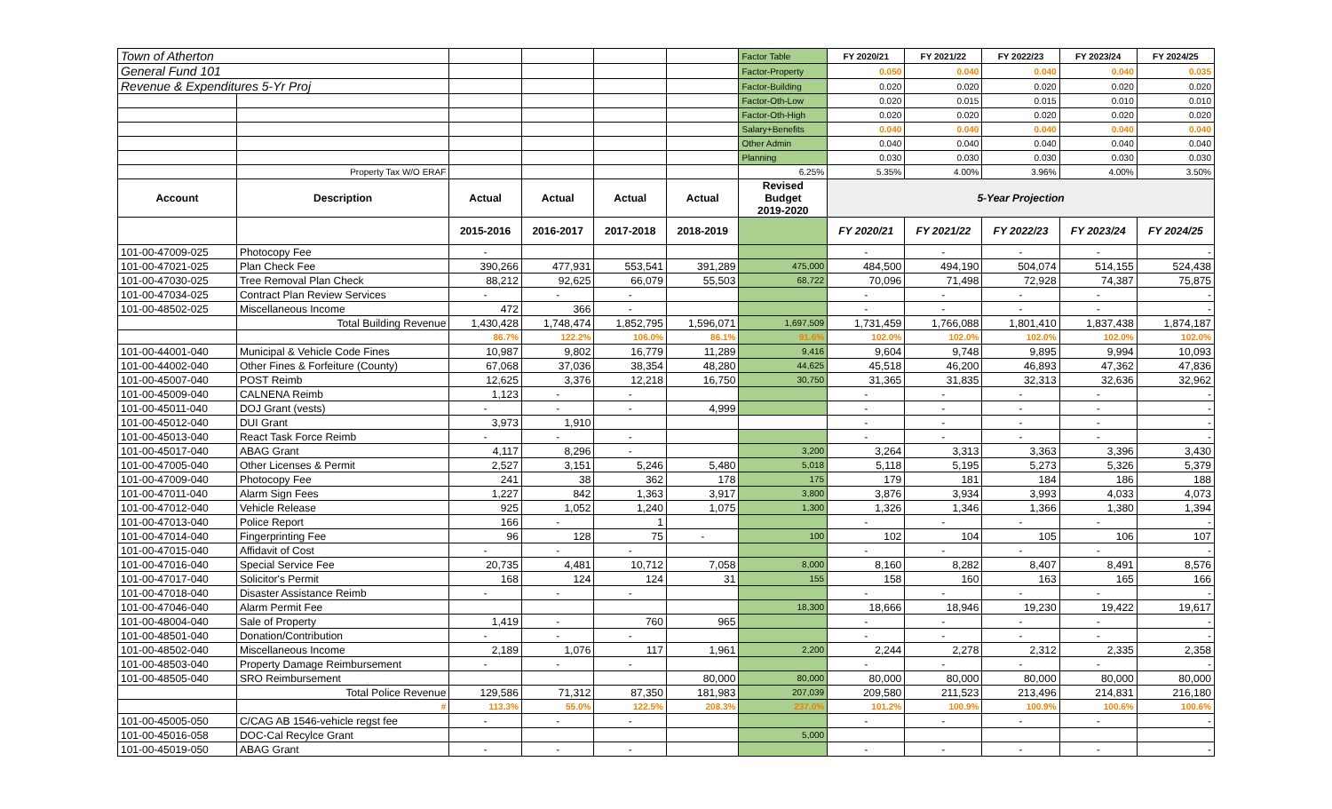| Town of Atherton | | | | | | Factor Table | FY 2020/21 | FY 2021/22 | FY 2022/23 | FY 2023/24 | FY 2024/25 |
| General Fund 101 | | | | | | Factor-Property | 0.050 | 0.040 | 0.040 | 0.040 | 0.035 |
| Revenue & Expenditures 5-Yr Proj | | | | | | Factor-Building | 0.020 | 0.020 | 0.020 | 0.020 | 0.020 |
| | | | | | | Factor-Oth-Low | 0.020 | 0.015 | 0.015 | 0.010 | 0.010 |
| | | | | | | Factor-Oth-High | 0.020 | 0.020 | 0.020 | 0.020 | 0.020 |
| | | | | | | Salary+Benefits | 0.040 | 0.040 | 0.040 | 0.040 | 0.040 |
| | | | | | | Other Admin | 0.040 | 0.040 | 0.040 | 0.040 | 0.040 |
| | | | | | | Planning | 0.030 | 0.030 | 0.030 | 0.030 | 0.030 |
| | Property Tax W/O ERAF | | | | | 6.25% | 5.35% | 4.00% | 3.96% | 4.00% | 3.50% |
| Account | Description | Actual | Actual | Actual | Actual | Revised Budget 2019-2020 | 5-Year Projection | | | | |
| | | 2015-2016 | 2016-2017 | 2017-2018 | 2018-2019 | | FY 2020/21 | FY 2021/22 | FY 2022/23 | FY 2023/24 | FY 2024/25 |
| 101-00-47009-025 | Photocopy Fee | - | | | | | - | - | - | - | - |
| 101-00-47021-025 | Plan Check Fee | 390,266 | 477,931 | 553,541 | 391,289 | 475,000 | 484,500 | 494,190 | 504,074 | 514,155 | 524,438 |
| 101-00-47030-025 | Tree Removal Plan Check | 88,212 | 92,625 | 66,079 | 55,503 | 68,722 | 70,096 | 71,498 | 72,928 | 74,387 | 75,875 |
| 101-00-47034-025 | Contract Plan Review Services | - | - | - | | | - | - | - | - | - |
| 101-00-48502-025 | Miscellaneous Income | 472 | 366 | - | | | - | - | - | - | - |
| | Total Building Revenue | 1,430,428 | 1,748,474 | 1,852,795 | 1,596,071 | 1,697,509 | 1,731,459 | 1,766,088 | 1,801,410 | 1,837,438 | 1,874,187 |
| | | 86.7% | 122.2% | 106.0% | 86.1% | 91.6% | 102.0% | 102.0% | 102.0% | 102.0% | 102.0% |
| 101-00-44001-040 | Municipal & Vehicle Code Fines | 10,987 | 9,802 | 16,779 | 11,289 | 9,416 | 9,604 | 9,748 | 9,895 | 9,994 | 10,093 |
| 101-00-44002-040 | Other Fines & Forfeiture (County) | 67,068 | 37,036 | 38,354 | 48,280 | 44,625 | 45,518 | 46,200 | 46,893 | 47,362 | 47,836 |
| 101-00-45007-040 | POST Reimb | 12,625 | 3,376 | 12,218 | 16,750 | 30,750 | 31,365 | 31,835 | 32,313 | 32,636 | 32,962 |
| 101-00-45009-040 | CALNENA Reimb | 1,123 | - | - | | | - | - | - | - | - |
| 101-00-45011-040 | DOJ Grant (vests) | - | - | - | 4,999 | | - | - | - | - | - |
| 101-00-45012-040 | DUI Grant | 3,973 | 1,910 | | | | - | - | - | - | - |
| 101-00-45013-040 | React Task Force Reimb | - | - | - | | | - | - | - | - | - |
| 101-00-45017-040 | ABAG Grant | 4,117 | 8,296 | - | | 3,200 | 3,264 | 3,313 | 3,363 | 3,396 | 3,430 |
| 101-00-47005-040 | Other Licenses & Permit | 2,527 | 3,151 | 5,246 | 5,480 | 5,018 | 5,118 | 5,195 | 5,273 | 5,326 | 5,379 |
| 101-00-47009-040 | Photocopy Fee | 241 | 38 | 362 | 178 | 175 | 179 | 181 | 184 | 186 | 188 |
| 101-00-47011-040 | Alarm Sign Fees | 1,227 | 842 | 1,363 | 3,917 | 3,800 | 3,876 | 3,934 | 3,993 | 4,033 | 4,073 |
| 101-00-47012-040 | Vehicle Release | 925 | 1,052 | 1,240 | 1,075 | 1,300 | 1,326 | 1,346 | 1,366 | 1,380 | 1,394 |
| 101-00-47013-040 | Police Report | 166 | - | 1 | | | - | - | - | - | - |
| 101-00-47014-040 | Fingerprinting Fee | 96 | 128 | 75 | - | 100 | 102 | 104 | 105 | 106 | 107 |
| 101-00-47015-040 | Affidavit of Cost | - | - | - | | | - | - | - | - | - |
| 101-00-47016-040 | Special Service Fee | 20,735 | 4,481 | 10,712 | 7,058 | 8,000 | 8,160 | 8,282 | 8,407 | 8,491 | 8,576 |
| 101-00-47017-040 | Solicitor's Permit | 168 | 124 | 124 | 31 | 155 | 158 | 160 | 163 | 165 | 166 |
| 101-00-47018-040 | Disaster Assistance Reimb | - | - | - | | | - | - | - | - | - |
| 101-00-47046-040 | Alarm Permit Fee | | | | | 18,300 | 18,666 | 18,946 | 19,230 | 19,422 | 19,617 |
| 101-00-48004-040 | Sale of Property | 1,419 | - | 760 | 965 | | - | - | - | - | - |
| 101-00-48501-040 | Donation/Contribution | - | - | - | | | - | - | - | - | - |
| 101-00-48502-040 | Miscellaneous Income | 2,189 | 1,076 | 117 | 1,961 | 2,200 | 2,244 | 2,278 | 2,312 | 2,335 | 2,358 |
| 101-00-48503-040 | Property Damage Reimbursement | - | - | - | | | - | - | - | - | - |
| 101-00-48505-040 | SRO Reimbursement | | | | 80,000 | 80,000 | 80,000 | 80,000 | 80,000 | 80,000 | 80,000 |
| | Total Police Revenue | 129,586 | 71,312 | 87,350 | 181,983 | 207,039 | 209,580 | 211,523 | 213,496 | 214,831 | 216,180 |
| | # | 113.3% | 55.0% | 122.5% | 208.3% | 237.0% | 101.2% | 100.9% | 100.9% | 100.6% | 100.6% |
| 101-00-45005-050 | C/CAG AB 1546-vehicle regst fee | - | - | - | | | - | - | - | - | - |
| 101-00-45016-058 | DOC-Cal Recylce Grant | | | | | 5,000 | | | | | |
| 101-00-45019-050 | ABAG Grant | - | - | - | | | - | - | - | - | - |